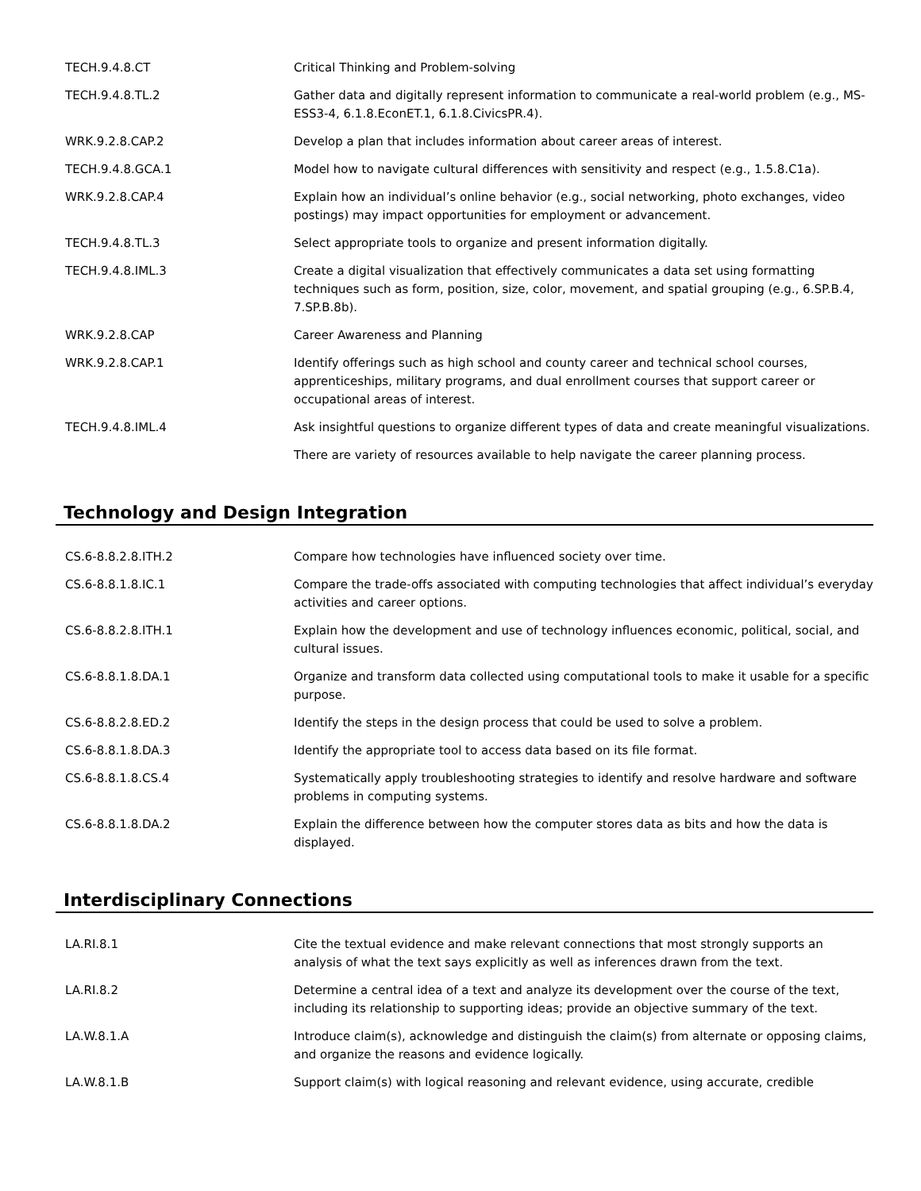| TECH.9.4.8.CT | Critical Thinking and Problem-solving |
| TECH.9.4.8.TL.2 | Gather data and digitally represent information to communicate a real-world problem (e.g., MS-ESS3-4, 6.1.8.EconET.1, 6.1.8.CivicsPR.4). |
| WRK.9.2.8.CAP.2 | Develop a plan that includes information about career areas of interest. |
| TECH.9.4.8.GCA.1 | Model how to navigate cultural differences with sensitivity and respect (e.g., 1.5.8.C1a). |
| WRK.9.2.8.CAP.4 | Explain how an individual’s online behavior (e.g., social networking, photo exchanges, video postings) may impact opportunities for employment or advancement. |
| TECH.9.4.8.TL.3 | Select appropriate tools to organize and present information digitally. |
| TECH.9.4.8.IML.3 | Create a digital visualization that effectively communicates a data set using formatting techniques such as form, position, size, color, movement, and spatial grouping (e.g., 6.SP.B.4, 7.SP.B.8b). |
| WRK.9.2.8.CAP | Career Awareness and Planning |
| WRK.9.2.8.CAP.1 | Identify offerings such as high school and county career and technical school courses, apprenticeships, military programs, and dual enrollment courses that support career or occupational areas of interest. |
| TECH.9.4.8.IML.4 | Ask insightful questions to organize different types of data and create meaningful visualizations. |
| | There are variety of resources available to help navigate the career planning process. |
Technology and Design Integration
| CS.6-8.8.2.8.ITH.2 | Compare how technologies have influenced society over time. |
| CS.6-8.8.1.8.IC.1 | Compare the trade-offs associated with computing technologies that affect individual’s everyday activities and career options. |
| CS.6-8.8.2.8.ITH.1 | Explain how the development and use of technology influences economic, political, social, and cultural issues. |
| CS.6-8.8.1.8.DA.1 | Organize and transform data collected using computational tools to make it usable for a specific purpose. |
| CS.6-8.8.2.8.ED.2 | Identify the steps in the design process that could be used to solve a problem. |
| CS.6-8.8.1.8.DA.3 | Identify the appropriate tool to access data based on its file format. |
| CS.6-8.8.1.8.CS.4 | Systematically apply troubleshooting strategies to identify and resolve hardware and software problems in computing systems. |
| CS.6-8.8.1.8.DA.2 | Explain the difference between how the computer stores data as bits and how the data is displayed. |
Interdisciplinary Connections
| LA.RI.8.1 | Cite the textual evidence and make relevant connections that most strongly supports an analysis of what the text says explicitly as well as inferences drawn from the text. |
| LA.RI.8.2 | Determine a central idea of a text and analyze its development over the course of the text, including its relationship to supporting ideas; provide an objective summary of the text. |
| LA.W.8.1.A | Introduce claim(s), acknowledge and distinguish the claim(s) from alternate or opposing claims, and organize the reasons and evidence logically. |
| LA.W.8.1.B | Support claim(s) with logical reasoning and relevant evidence, using accurate, credible |